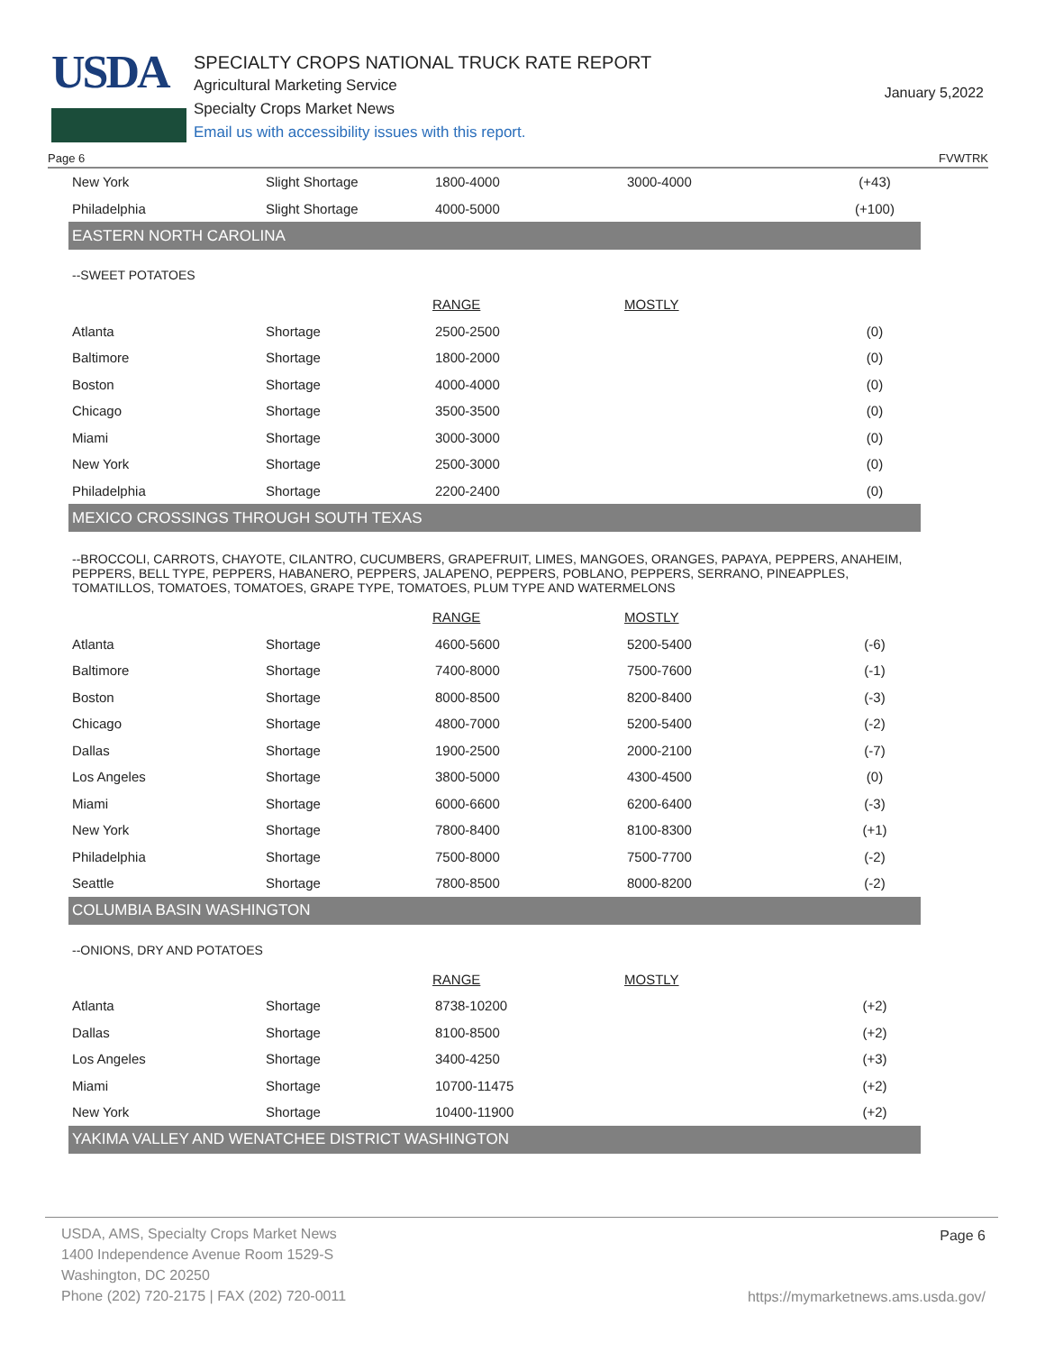USDA
SPECIALTY CROPS NATIONAL TRUCK RATE REPORT
Agricultural Marketing Service
Specialty Crops Market News
Email us with accessibility issues with this report.
January 5,2022
Page 6 FVWTRK
| New York | Slight Shortage | 1800-4000 | 3000-4000 | (+43) |
| Philadelphia | Slight Shortage | 4000-5000 | | (+100) |
| EASTERN NORTH CAROLINA | | | | |
| --SWEET POTATOES | | | | |
| | | RANGE | MOSTLY | |
| Atlanta | Shortage | 2500-2500 | | (0) |
| Baltimore | Shortage | 1800-2000 | | (0) |
| Boston | Shortage | 4000-4000 | | (0) |
| Chicago | Shortage | 3500-3500 | | (0) |
| Miami | Shortage | 3000-3000 | | (0) |
| New York | Shortage | 2500-3000 | | (0) |
| Philadelphia | Shortage | 2200-2400 | | (0) |
| MEXICO CROSSINGS THROUGH SOUTH TEXAS | | | | |
| --BROCCOLI, CARROTS, CHAYOTE, CILANTRO, CUCUMBERS, GRAPEFRUIT, LIMES, MANGOES, ORANGES, PAPAYA, PEPPERS, ANAHEIM, PEPPERS, BELL TYPE, PEPPERS, HABANERO, PEPPERS, JALAPENO, PEPPERS, POBLANO, PEPPERS, SERRANO, PINEAPPLES, TOMATILLOS, TOMATOES, TOMATOES, GRAPE TYPE, TOMATOES, PLUM TYPE AND WATERMELONS | | | | |
| | | RANGE | MOSTLY | |
| Atlanta | Shortage | 4600-5600 | 5200-5400 | (-6) |
| Baltimore | Shortage | 7400-8000 | 7500-7600 | (-1) |
| Boston | Shortage | 8000-8500 | 8200-8400 | (-3) |
| Chicago | Shortage | 4800-7000 | 5200-5400 | (-2) |
| Dallas | Shortage | 1900-2500 | 2000-2100 | (-7) |
| Los Angeles | Shortage | 3800-5000 | 4300-4500 | (0) |
| Miami | Shortage | 6000-6600 | 6200-6400 | (-3) |
| New York | Shortage | 7800-8400 | 8100-8300 | (+1) |
| Philadelphia | Shortage | 7500-8000 | 7500-7700 | (-2) |
| Seattle | Shortage | 7800-8500 | 8000-8200 | (-2) |
| COLUMBIA BASIN WASHINGTON | | | | |
| --ONIONS, DRY AND POTATOES | | | | |
| | | RANGE | MOSTLY | |
| Atlanta | Shortage | 8738-10200 | | (+2) |
| Dallas | Shortage | 8100-8500 | | (+2) |
| Los Angeles | Shortage | 3400-4250 | | (+3) |
| Miami | Shortage | 10700-11475 | | (+2) |
| New York | Shortage | 10400-11900 | | (+2) |
| YAKIMA VALLEY AND WENATCHEE DISTRICT WASHINGTON | | | | |
USDA, AMS, Specialty Crops Market News
1400 Independence Avenue Room 1529-S
Washington, DC 20250
Phone (202) 720-2175 | FAX (202) 720-0011
Page 6
https://mymarketnews.ams.usda.gov/